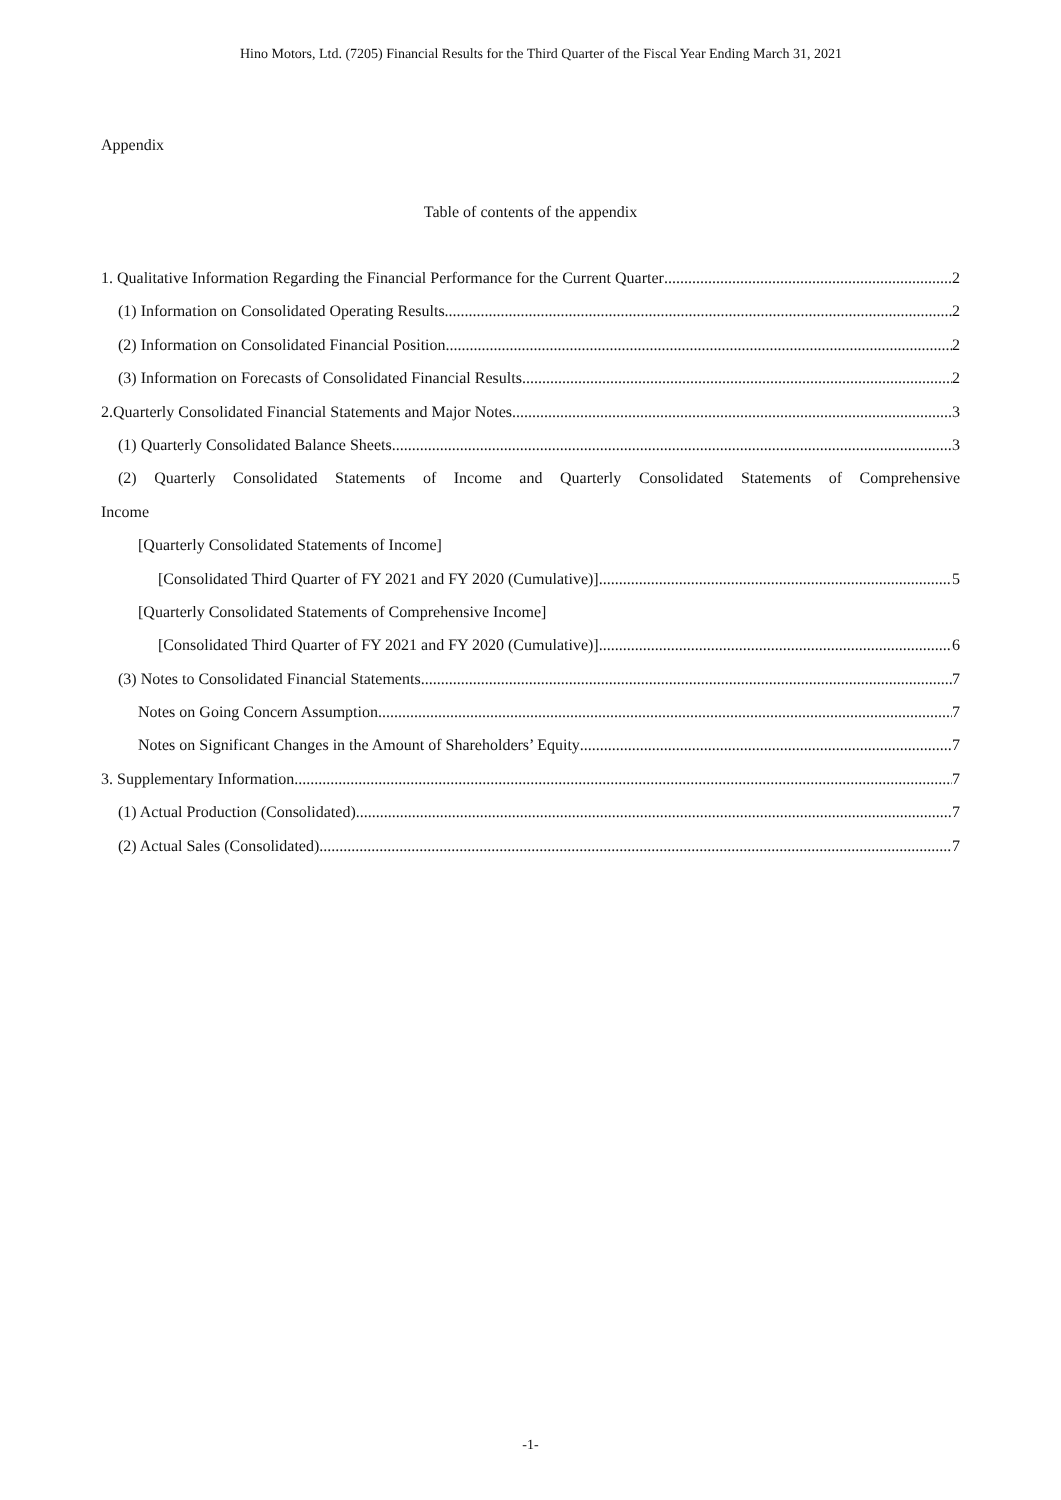Hino Motors, Ltd. (7205) Financial Results for the Third Quarter of the Fiscal Year Ending March 31, 2021
Appendix
Table of contents of the appendix
1. Qualitative Information Regarding the Financial Performance for the Current Quarter 2
(1) Information on Consolidated Operating Results 2
(2) Information on Consolidated Financial Position 2
(3) Information on Forecasts of Consolidated Financial Results 2
2.Quarterly Consolidated Financial Statements and Major Notes 3
(1) Quarterly Consolidated Balance Sheets 3
(2) Quarterly Consolidated Statements of Income and Quarterly Consolidated Statements of Comprehensive
Income
[Quarterly Consolidated Statements of Income]
[Consolidated Third Quarter of FY 2021 and FY 2020 (Cumulative)] 5
[Quarterly Consolidated Statements of Comprehensive Income]
[Consolidated Third Quarter of FY 2021 and FY 2020 (Cumulative)] 6
(3) Notes to Consolidated Financial Statements 7
Notes on Going Concern Assumption 7
Notes on Significant Changes in the Amount of Shareholders’ Equity 7
3. Supplementary Information 7
(1) Actual Production (Consolidated) 7
(2) Actual Sales (Consolidated) 7
-1-